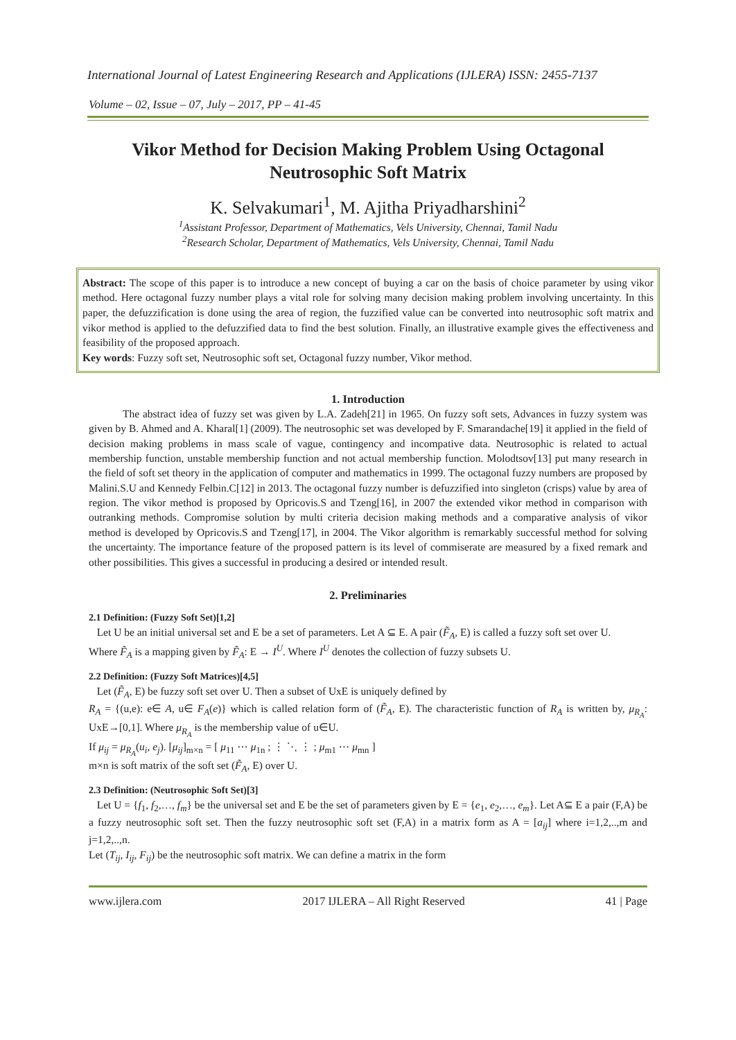International Journal of Latest Engineering Research and Applications (IJLERA) ISSN: 2455-7137
Volume – 02, Issue – 07, July – 2017, PP – 41-45
Vikor Method for Decision Making Problem Using Octagonal Neutrosophic Soft Matrix
K. Selvakumari<sup>1</sup>, M. Ajitha Priyadharshini<sup>2</sup>
<sup>1</sup> Assistant Professor, Department of Mathematics, Vels University, Chennai, Tamil Nadu
<sup>2</sup> Research Scholar, Department of Mathematics, Vels University, Chennai, Tamil Nadu
Abstract: The scope of this paper is to introduce a new concept of buying a car on the basis of choice parameter by using vikor method. Here octagonal fuzzy number plays a vital role for solving many decision making problem involving uncertainty. In this paper, the defuzzification is done using the area of region, the fuzzified value can be converted into neutrosophic soft matrix and vikor method is applied to the defuzzified data to find the best solution. Finally, an illustrative example gives the effectiveness and feasibility of the proposed approach.
Key words: Fuzzy soft set, Neutrosophic soft set, Octagonal fuzzy number, Vikor method.
1. Introduction
The abstract idea of fuzzy set was given by L.A. Zadeh[21] in 1965. On fuzzy soft sets, Advances in fuzzy system was given by B. Ahmed and A. Kharal[1] (2009). The neutrosophic set was developed by F. Smarandache[19] it applied in the field of decision making problems in mass scale of vague, contingency and incompative data. Neutrosophic is related to actual membership function, unstable membership function and not actual membership function. Molodtsov[13] put many research in the field of soft set theory in the application of computer and mathematics in 1999. The octagonal fuzzy numbers are proposed by Malini.S.U and Kennedy Felbin.C[12] in 2013. The octagonal fuzzy number is defuzzified into singleton (crisps) value by area of region. The vikor method is proposed by Opricovis.S and Tzeng[16], in 2007 the extended vikor method in comparison with outranking methods. Compromise solution by multi criteria decision making methods and a comparative analysis of vikor method is developed by Opricovis.S and Tzeng[17], in 2004. The Vikor algorithm is remarkably successful method for solving the uncertainty. The importance feature of the proposed pattern is its level of commiserate are measured by a fixed remark and other possibilities. This gives a successful in producing a desired or intended result.
2. Preliminaries
2.1 Definition: (Fuzzy Soft Set)[1,2]
Let U be an initial universal set and E be a set of parameters. Let A ⊆ E. A pair (F̃<sub>A</sub>, E) is called a fuzzy soft set over U.
Where F̃<sub>A</sub> is a mapping given by F̃<sub>A</sub>: E → I<sup>U</sup>. Where I<sup>U</sup> denotes the collection of fuzzy subsets U.
2.2 Definition: (Fuzzy Soft Matrices)[4,5]
Let (F̃<sub>A</sub>, E) be fuzzy soft set over U. Then a subset of UxE is uniquely defined by
R<sub>A</sub> = {(u,e): e∈ A, u∈ F<sub>A</sub>(e)} which is called relation form of (F̃<sub>A</sub>, E). The characteristic function of R<sub>A</sub> is written by, μ<sub>R<sub>A</sub></sub>: UxE→[0,1]. Where μ<sub>R<sub>A</sub></sub> is the membership value of u∈U.
If μ<sub>ij</sub> = μ<sub>R<sub>A</sub></sub>(u<sub>i</sub>, e<sub>j</sub>). [μ<sub>ij</sub>]<sub>m×n</sub> = [ μ<sub>11</sub> ⋯ μ<sub>1n</sub> ; ⋮ ⋱ ⋮ ; μ<sub>m1</sub> ⋯ μ<sub>mn</sub> ]
m×n is soft matrix of the soft set (F̃<sub>A</sub>, E) over U.
2.3 Definition: (Neutrosophic Soft Set)[3]
Let U = {f<sub>1</sub>, f<sub>2</sub>,…, f<sub>m</sub>} be the universal set and E be the set of parameters given by E = {e<sub>1</sub>, e<sub>2</sub>,…, e<sub>m</sub>}. Let A⊆ E a pair (F,A) be a fuzzy neutrosophic soft set. Then the fuzzy neutrosophic soft set (F,A) in a matrix form as A = [a<sub>ij</sub>] where i=1,2,..,m and j=1,2,..,n.
Let (T<sub>ij</sub>, I<sub>ij</sub>, F<sub>ij</sub>) be the neutrosophic soft matrix. We can define a matrix in the form
www.ijlera.com 2017 IJLERA – All Right Reserved 41 | Page